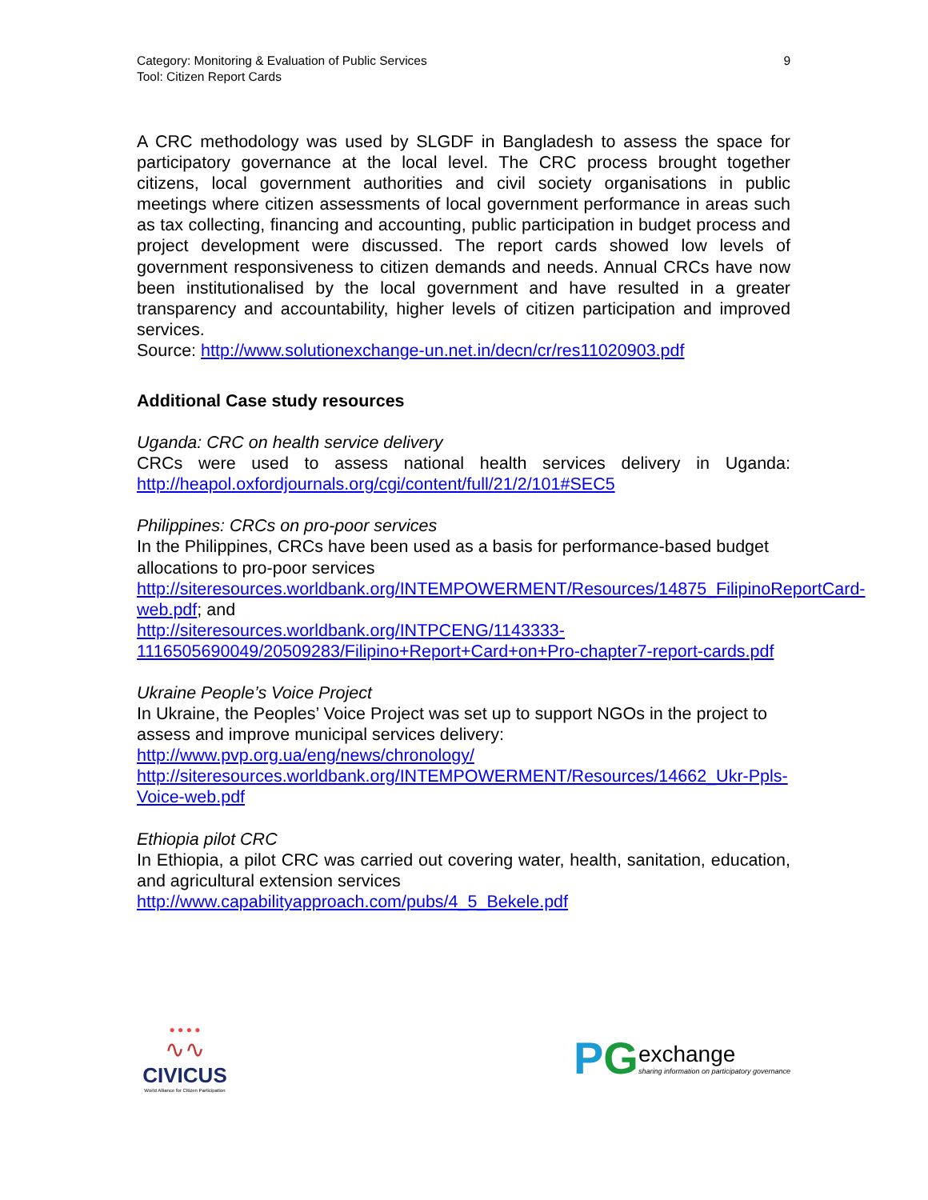Category: Monitoring & Evaluation of Public Services
Tool: Citizen Report Cards
9
A CRC methodology was used by SLGDF in Bangladesh to assess the space for participatory governance at the local level. The CRC process brought together citizens, local government authorities and civil society organisations in public meetings where citizen assessments of local government performance in areas such as tax collecting, financing and accounting, public participation in budget process and project development were discussed. The report cards showed low levels of government responsiveness to citizen demands and needs. Annual CRCs have now been institutionalised by the local government and have resulted in a greater transparency and accountability, higher levels of citizen participation and improved services.
Source: http://www.solutionexchange-un.net.in/decn/cr/res11020903.pdf
Additional Case study resources
Uganda: CRC on health service delivery
CRCs were used to assess national health services delivery in Uganda: http://heapol.oxfordjournals.org/cgi/content/full/21/2/101#SEC5
Philippines: CRCs on pro-poor services
In the Philippines, CRCs have been used as a basis for performance-based budget allocations to pro-poor services
http://siteresources.worldbank.org/INTEMPOWERMENT/Resources/14875_FilipinoReportCard-web.pdf; and
http://siteresources.worldbank.org/INTPCENG/1143333-1116505690049/20509283/Filipino+Report+Card+on+Pro-chapter7-report-cards.pdf
Ukraine People’s Voice Project
In Ukraine, the Peoples’ Voice Project was set up to support NGOs in the project to assess and improve municipal services delivery:
http://www.pvp.org.ua/eng/news/chronology/
http://siteresources.worldbank.org/INTEMPOWERMENT/Resources/14662_Ukr-Ppls-Voice-web.pdf
Ethiopia pilot CRC
In Ethiopia, a pilot CRC was carried out covering water, health, sanitation, education, and agricultural extension services
http://www.capabilityapproach.com/pubs/4_5_Bekele.pdf
● ● ● ●
∿∿
CIVICUS
World Alliance for Citizen Participation
P G
exchange
sharing information on participatory governance